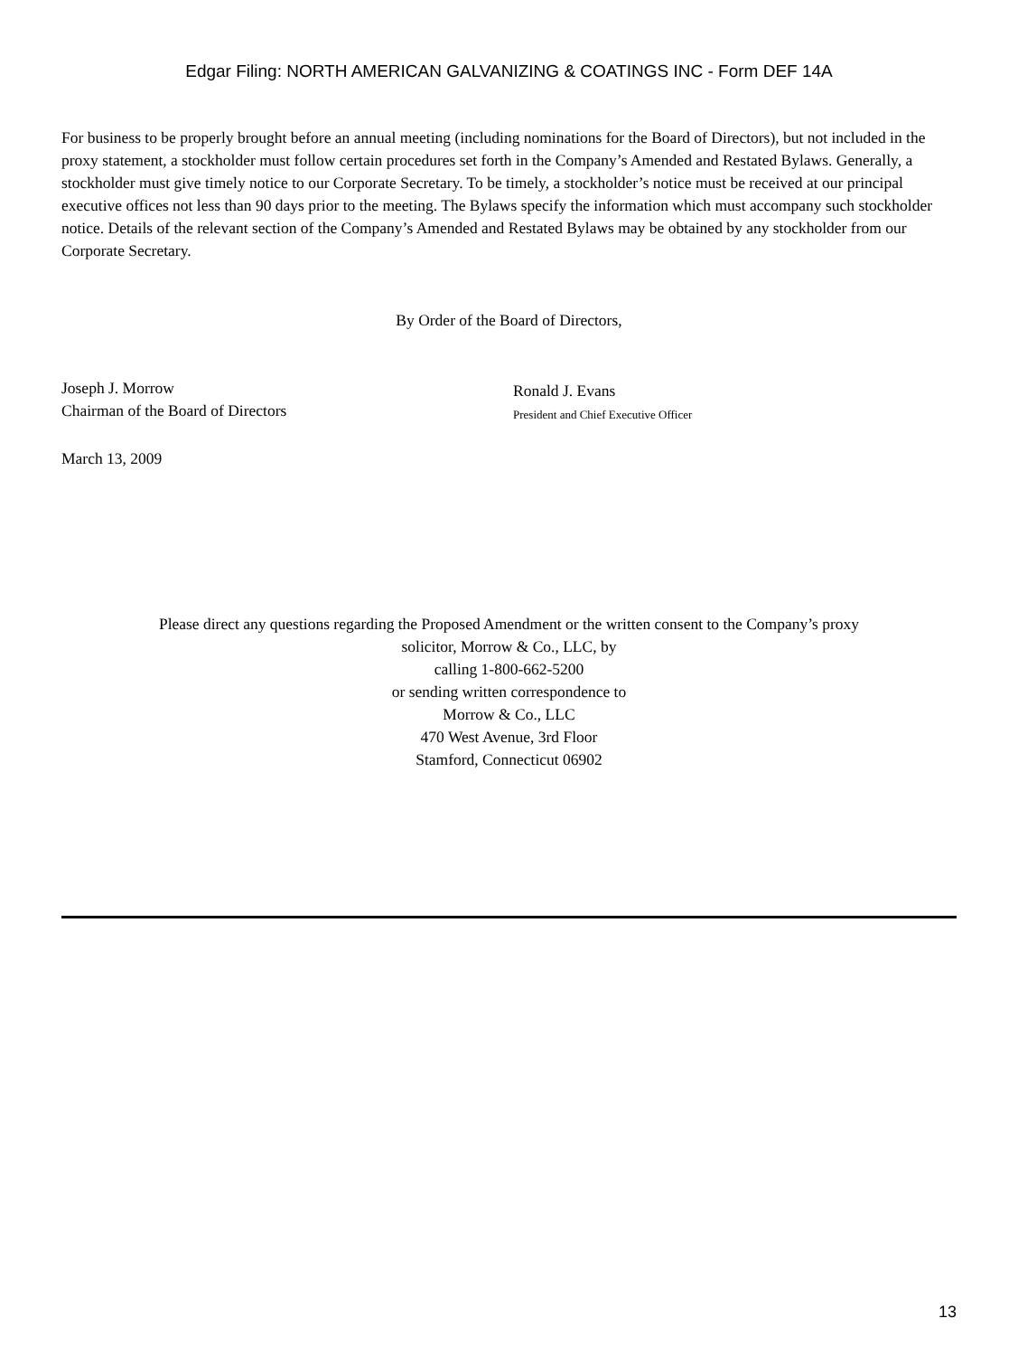Edgar Filing: NORTH AMERICAN GALVANIZING & COATINGS INC - Form DEF 14A
For business to be properly brought before an annual meeting (including nominations for the Board of Directors), but not included in the proxy statement, a stockholder must follow certain procedures set forth in the Company’s Amended and Restated Bylaws. Generally, a stockholder must give timely notice to our Corporate Secretary. To be timely, a stockholder’s notice must be received at our principal executive offices not less than 90 days prior to the meeting. The Bylaws specify the information which must accompany such stockholder notice. Details of the relevant section of the Company’s Amended and Restated Bylaws may be obtained by any stockholder from our Corporate Secretary.
By Order of the Board of Directors,
Joseph J. Morrow
Chairman of the Board of Directors
Ronald J. Evans
President and Chief Executive Officer
March 13, 2009
Please direct any questions regarding the Proposed Amendment or the written consent to the Company’s proxy
solicitor, Morrow & Co., LLC, by
calling 1-800-662-5200
or sending written correspondence to
Morrow & Co., LLC
470 West Avenue, 3rd Floor
Stamford, Connecticut 06902
13